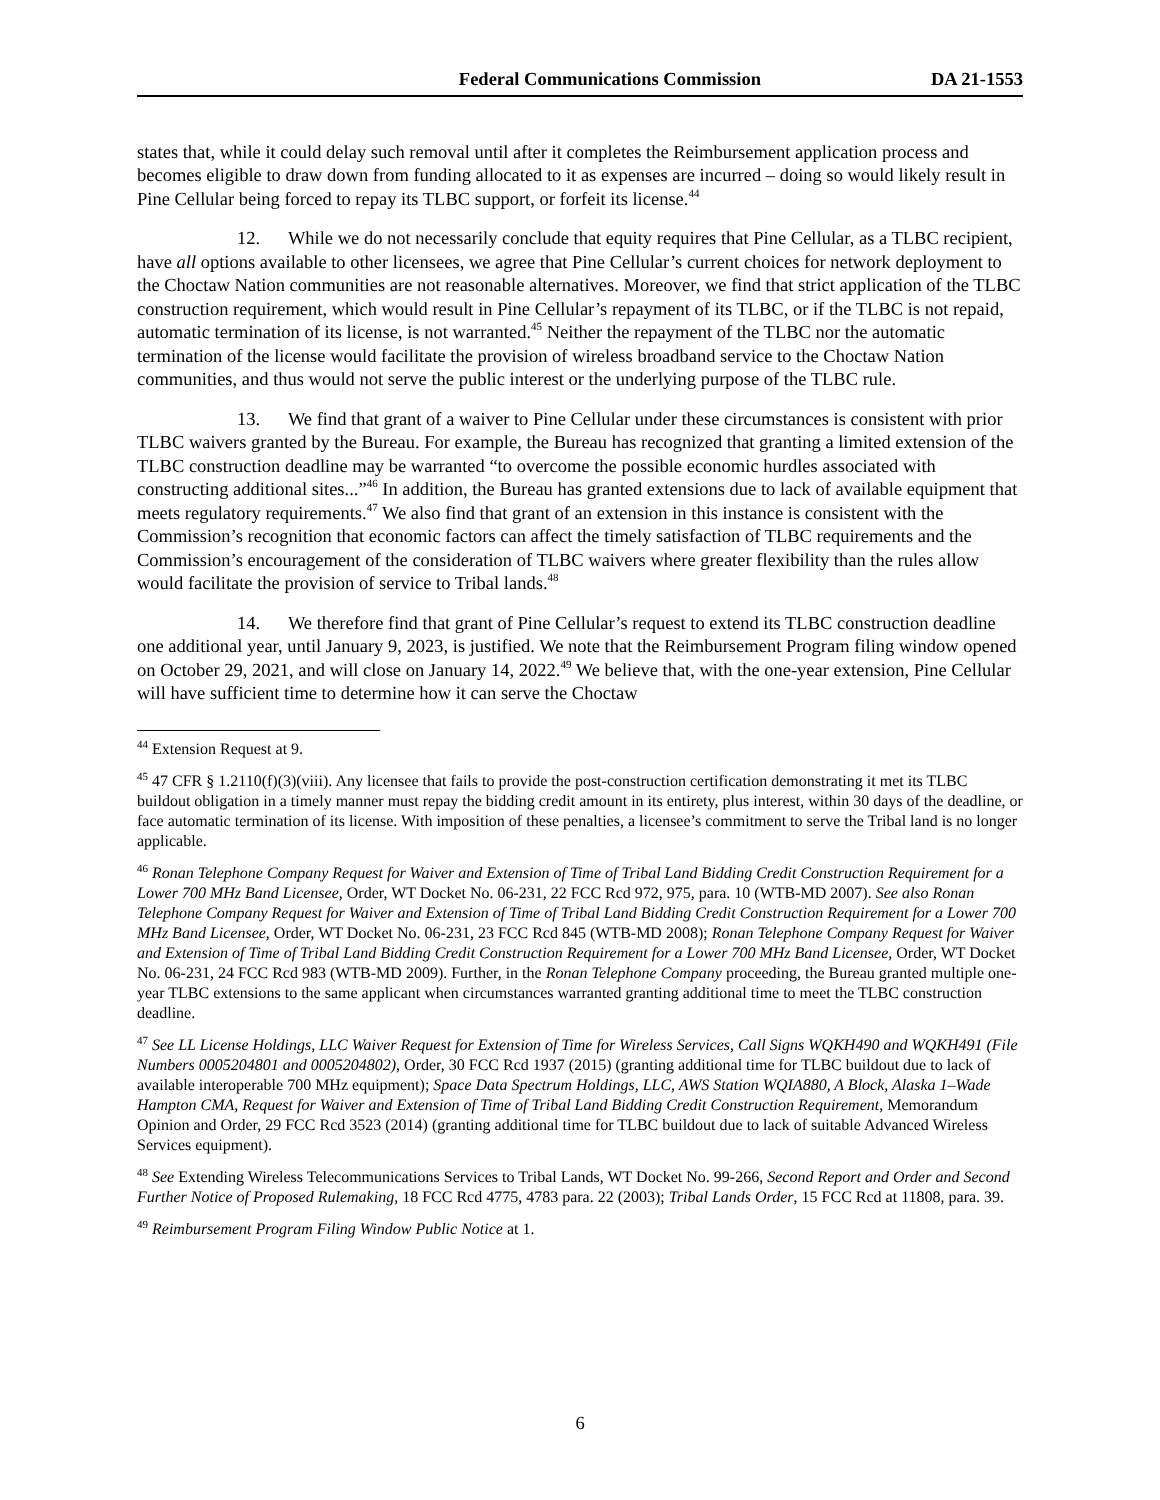Federal Communications Commission DA 21-1553
states that, while it could delay such removal until after it completes the Reimbursement application process and becomes eligible to draw down from funding allocated to it as expenses are incurred – doing so would likely result in Pine Cellular being forced to repay its TLBC support, or forfeit its license.<sup>44</sup>
12. While we do not necessarily conclude that equity requires that Pine Cellular, as a TLBC recipient, have all options available to other licensees, we agree that Pine Cellular’s current choices for network deployment to the Choctaw Nation communities are not reasonable alternatives. Moreover, we find that strict application of the TLBC construction requirement, which would result in Pine Cellular’s repayment of its TLBC, or if the TLBC is not repaid, automatic termination of its license, is not warranted.<sup>45</sup> Neither the repayment of the TLBC nor the automatic termination of the license would facilitate the provision of wireless broadband service to the Choctaw Nation communities, and thus would not serve the public interest or the underlying purpose of the TLBC rule.
13. We find that grant of a waiver to Pine Cellular under these circumstances is consistent with prior TLBC waivers granted by the Bureau. For example, the Bureau has recognized that granting a limited extension of the TLBC construction deadline may be warranted “to overcome the possible economic hurdles associated with constructing additional sites...”<sup>46</sup> In addition, the Bureau has granted extensions due to lack of available equipment that meets regulatory requirements.<sup>47</sup> We also find that grant of an extension in this instance is consistent with the Commission’s recognition that economic factors can affect the timely satisfaction of TLBC requirements and the Commission’s encouragement of the consideration of TLBC waivers where greater flexibility than the rules allow would facilitate the provision of service to Tribal lands.<sup>48</sup>
14. We therefore find that grant of Pine Cellular’s request to extend its TLBC construction deadline one additional year, until January 9, 2023, is justified. We note that the Reimbursement Program filing window opened on October 29, 2021, and will close on January 14, 2022.<sup>49</sup> We believe that, with the one-year extension, Pine Cellular will have sufficient time to determine how it can serve the Choctaw
<sup>44</sup> Extension Request at 9.
<sup>45</sup> 47 CFR § 1.2110(f)(3)(viii). Any licensee that fails to provide the post-construction certification demonstrating it met its TLBC buildout obligation in a timely manner must repay the bidding credit amount in its entirety, plus interest, within 30 days of the deadline, or face automatic termination of its license. With imposition of these penalties, a licensee’s commitment to serve the Tribal land is no longer applicable.
<sup>46</sup> Ronan Telephone Company Request for Waiver and Extension of Time of Tribal Land Bidding Credit Construction Requirement for a Lower 700 MHz Band Licensee, Order, WT Docket No. 06-231, 22 FCC Rcd 972, 975, para. 10 (WTB-MD 2007). See also Ronan Telephone Company Request for Waiver and Extension of Time of Tribal Land Bidding Credit Construction Requirement for a Lower 700 MHz Band Licensee, Order, WT Docket No. 06-231, 23 FCC Rcd 845 (WTB-MD 2008); Ronan Telephone Company Request for Waiver and Extension of Time of Tribal Land Bidding Credit Construction Requirement for a Lower 700 MHz Band Licensee, Order, WT Docket No. 06-231, 24 FCC Rcd 983 (WTB-MD 2009). Further, in the Ronan Telephone Company proceeding, the Bureau granted multiple one-year TLBC extensions to the same applicant when circumstances warranted granting additional time to meet the TLBC construction deadline.
<sup>47</sup> See LL License Holdings, LLC Waiver Request for Extension of Time for Wireless Services, Call Signs WQKH490 and WQKH491 (File Numbers 0005204801 and 0005204802), Order, 30 FCC Rcd 1937 (2015) (granting additional time for TLBC buildout due to lack of available interoperable 700 MHz equipment); Space Data Spectrum Holdings, LLC, AWS Station WQIA880, A Block, Alaska 1–Wade Hampton CMA, Request for Waiver and Extension of Time of Tribal Land Bidding Credit Construction Requirement, Memorandum Opinion and Order, 29 FCC Rcd 3523 (2014) (granting additional time for TLBC buildout due to lack of suitable Advanced Wireless Services equipment).
<sup>48</sup> See Extending Wireless Telecommunications Services to Tribal Lands, WT Docket No. 99-266, Second Report and Order and Second Further Notice of Proposed Rulemaking, 18 FCC Rcd 4775, 4783 para. 22 (2003); Tribal Lands Order, 15 FCC Rcd at 11808, para. 39.
<sup>49</sup> Reimbursement Program Filing Window Public Notice at 1.
6